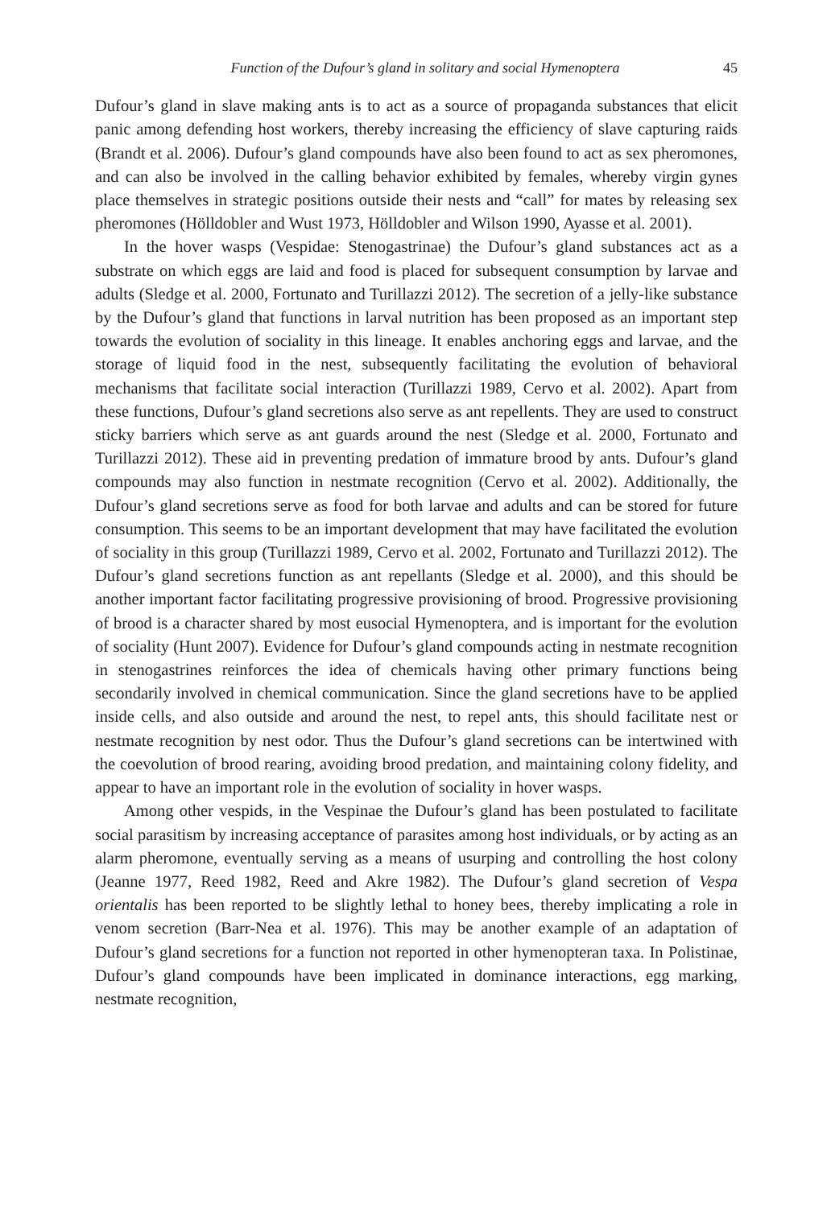Function of the Dufour’s gland in solitary and social Hymenoptera 45
Dufour’s gland in slave making ants is to act as a source of propaganda substances that elicit panic among defending host workers, thereby increasing the efficiency of slave capturing raids (Brandt et al. 2006). Dufour’s gland compounds have also been found to act as sex pheromones, and can also be involved in the calling behavior exhibited by females, whereby virgin gynes place themselves in strategic positions outside their nests and “call” for mates by releasing sex pheromones (Hölldobler and Wust 1973, Hölldobler and Wilson 1990, Ayasse et al. 2001).
In the hover wasps (Vespidae: Stenogastrinae) the Dufour’s gland substances act as a substrate on which eggs are laid and food is placed for subsequent consumption by larvae and adults (Sledge et al. 2000, Fortunato and Turillazzi 2012). The secretion of a jelly-like substance by the Dufour’s gland that functions in larval nutrition has been proposed as an important step towards the evolution of sociality in this lineage. It enables anchoring eggs and larvae, and the storage of liquid food in the nest, subsequently facilitating the evolution of behavioral mechanisms that facilitate social interaction (Turillazzi 1989, Cervo et al. 2002). Apart from these functions, Dufour’s gland secretions also serve as ant repellents. They are used to construct sticky barriers which serve as ant guards around the nest (Sledge et al. 2000, Fortunato and Turillazzi 2012). These aid in preventing predation of immature brood by ants. Dufour’s gland compounds may also function in nestmate recognition (Cervo et al. 2002). Additionally, the Dufour’s gland secretions serve as food for both larvae and adults and can be stored for future consumption. This seems to be an important development that may have facilitated the evolution of sociality in this group (Turillazzi 1989, Cervo et al. 2002, Fortunato and Turillazzi 2012). The Dufour’s gland secretions function as ant repellants (Sledge et al. 2000), and this should be another important factor facilitating progressive provisioning of brood. Progressive provisioning of brood is a character shared by most eusocial Hymenoptera, and is important for the evolution of sociality (Hunt 2007). Evidence for Dufour’s gland compounds acting in nestmate recognition in stenogastrines reinforces the idea of chemicals having other primary functions being secondarily involved in chemical communication. Since the gland secretions have to be applied inside cells, and also outside and around the nest, to repel ants, this should facilitate nest or nestmate recognition by nest odor. Thus the Dufour’s gland secretions can be intertwined with the coevolution of brood rearing, avoiding brood predation, and maintaining colony fidelity, and appear to have an important role in the evolution of sociality in hover wasps.
Among other vespids, in the Vespinae the Dufour’s gland has been postulated to facilitate social parasitism by increasing acceptance of parasites among host individuals, or by acting as an alarm pheromone, eventually serving as a means of usurping and controlling the host colony (Jeanne 1977, Reed 1982, Reed and Akre 1982). The Dufour’s gland secretion of Vespa orientalis has been reported to be slightly lethal to honey bees, thereby implicating a role in venom secretion (Barr-Nea et al. 1976). This may be another example of an adaptation of Dufour’s gland secretions for a function not reported in other hymenopteran taxa. In Polistinae, Dufour’s gland compounds have been implicated in dominance interactions, egg marking, nestmate recognition,